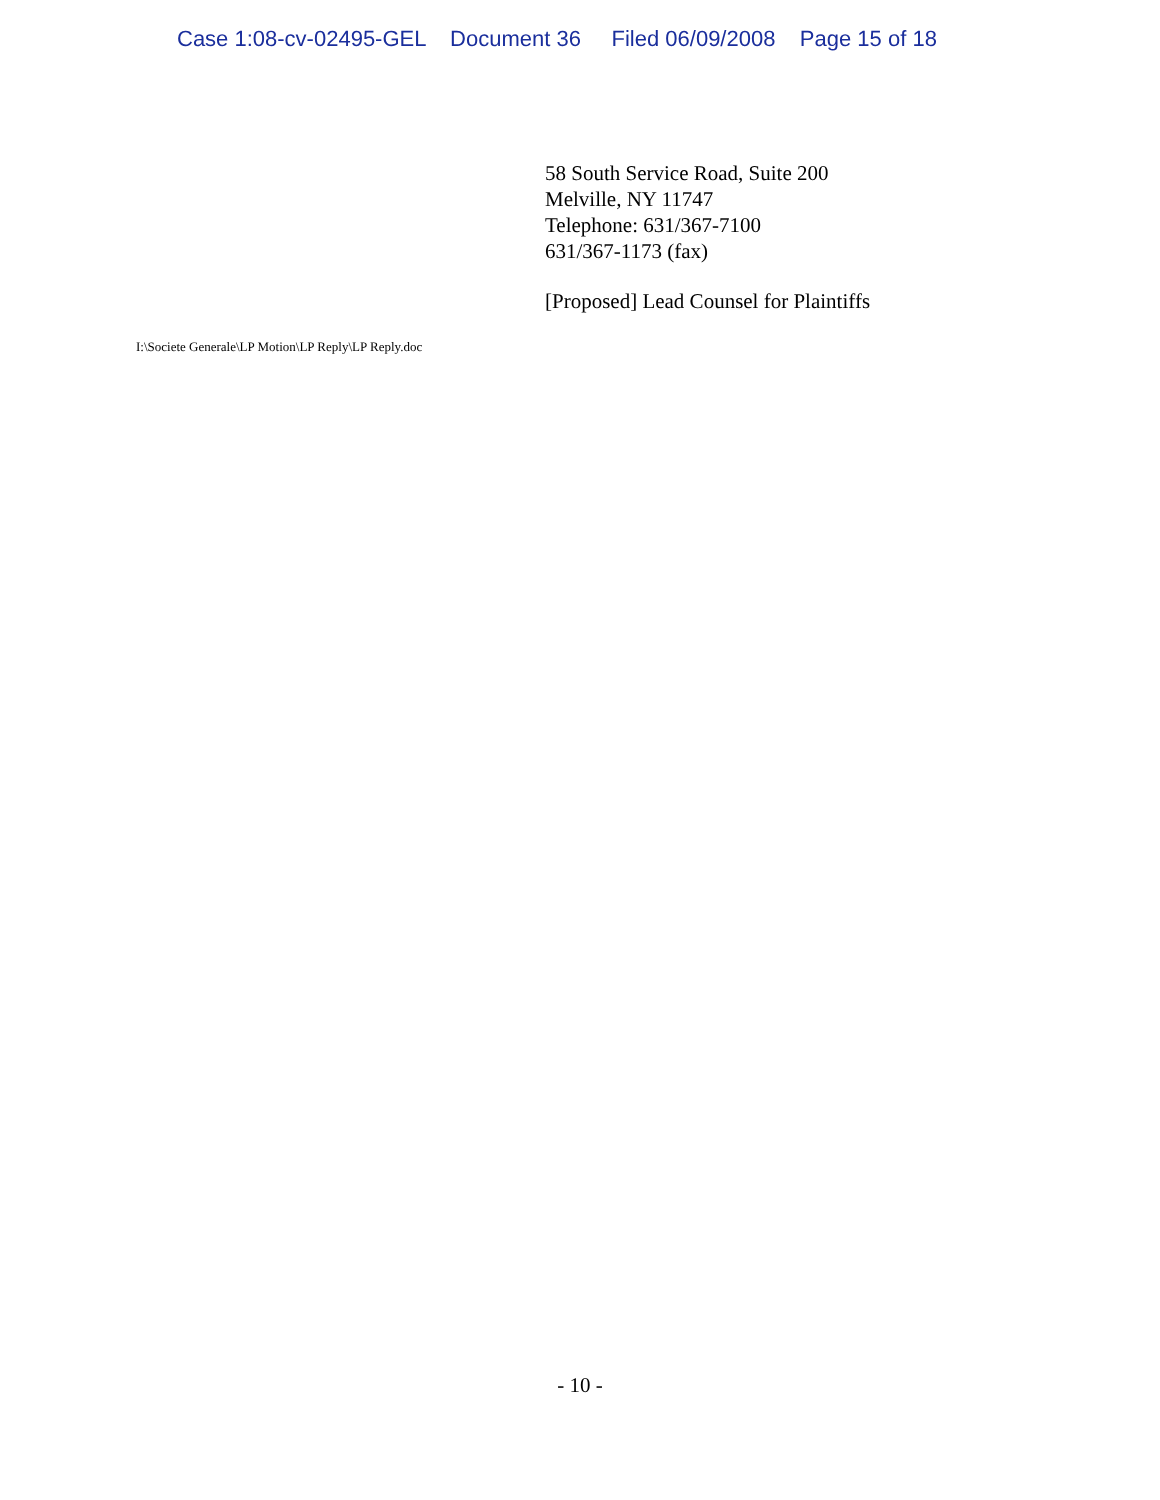Case 1:08-cv-02495-GEL Document 36 Filed 06/09/2008 Page 15 of 18
58 South Service Road, Suite 200
Melville, NY 11747
Telephone: 631/367-7100
631/367-1173 (fax)
[Proposed] Lead Counsel for Plaintiffs
I:\Societe Generale\LP Motion\LP Reply\LP Reply.doc
- 10 -